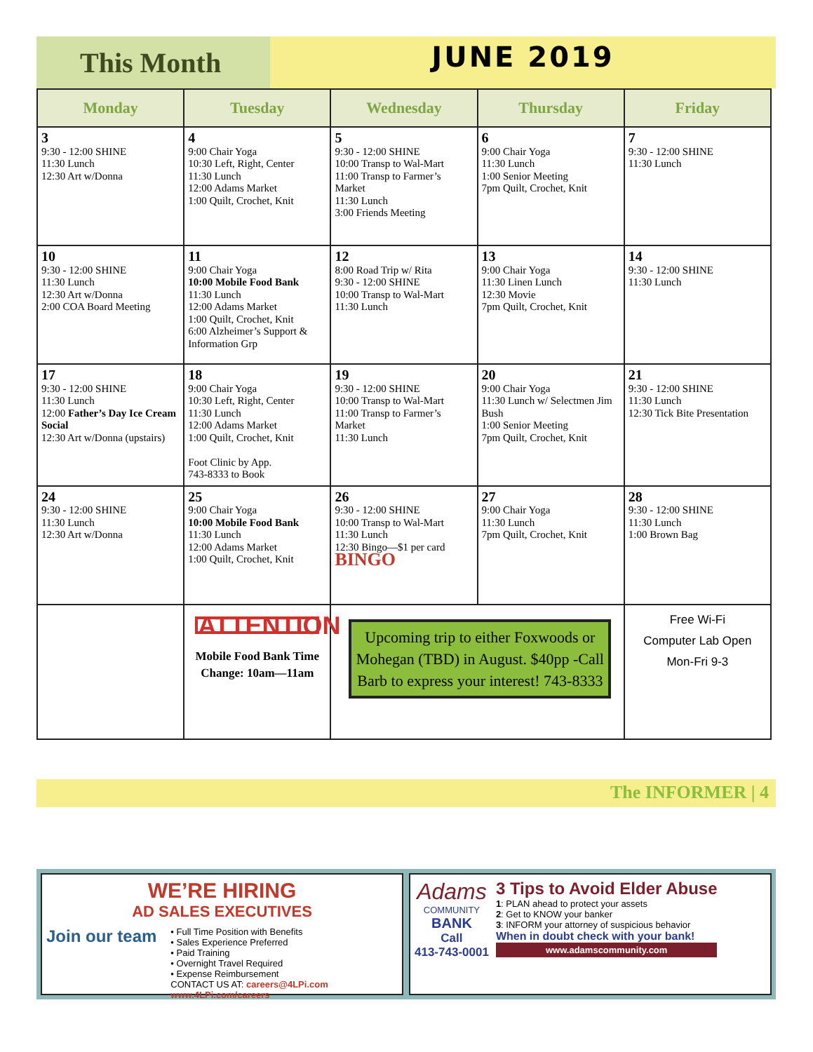This Month
JUNE 2019
| Monday | Tuesday | Wednesday | Thursday | Friday |
| --- | --- | --- | --- | --- |
| 3 9:30 - 12:00 SHINE 11:30 Lunch 12:30 Art w/Donna | 4 9:00 Chair Yoga 10:30 Left, Right, Center 11:30 Lunch 12:00 Adams Market 1:00 Quilt, Crochet, Knit | 5 9:30 - 12:00 SHINE 10:00 Transp to Wal-Mart 11:00 Transp to Farmer’s Market 11:30 Lunch 3:00 Friends Meeting | 6 9:00 Chair Yoga 11:30 Lunch 1:00 Senior Meeting 7pm Quilt, Crochet, Knit | 7 9:30 - 12:00 SHINE 11:30 Lunch |
| 10 9:30 - 12:00 SHINE 11:30 Lunch 12:30 Art w/Donna 2:00 COA Board Meeting | 11 9:00 Chair Yoga 10:00 Mobile Food Bank 11:30 Lunch 12:00 Adams Market 1:00 Quilt, Crochet, Knit 6:00 Alzheimer’s Support & Information Grp | 12 8:00 Road Trip w/ Rita 9:30 - 12:00 SHINE 10:00 Transp to Wal-Mart 11:30 Lunch | 13 9:00 Chair Yoga 11:30 Linen Lunch 12:30 Movie 7pm Quilt, Crochet, Knit | 14 9:30 - 12:00 SHINE 11:30 Lunch |
| 17 9:30 - 12:00 SHINE 11:30 Lunch 12:00 Father’s Day Ice Cream Social 12:30 Art w/Donna (upstairs) | 18 9:00 Chair Yoga 10:30 Left, Right, Center 11:30 Lunch 12:00 Adams Market 1:00 Quilt, Crochet, Knit Foot Clinic by App. 743-8333 to Book | 19 9:30 - 12:00 SHINE 10:00 Transp to Wal-Mart 11:00 Transp to Farmer’s Market 11:30 Lunch | 20 9:00 Chair Yoga 11:30 Lunch w/ Selectmen Jim Bush 1:00 Senior Meeting 7pm Quilt, Crochet, Knit | 21 9:30 - 12:00 SHINE 11:30 Lunch 12:30 Tick Bite Presentation |
| 24 9:30 - 12:00 SHINE 11:30 Lunch 12:30 Art w/Donna | 25 9:00 Chair Yoga 10:00 Mobile Food Bank 11:30 Lunch 12:00 Adams Market 1:00 Quilt, Crochet, Knit | 26 9:30 - 12:00 SHINE 10:00 Transp to Wal-Mart 11:30 Lunch 12:30 Bingo—$1 per card BINGO | 27 9:00 Chair Yoga 11:30 Lunch 7pm Quilt, Crochet, Knit | 28 9:30 - 12:00 SHINE 11:30 Lunch 1:00 Brown Bag |
| | ATTENTION Mobile Food Bank Time Change: 10am—11am | Upcoming trip to either Foxwoods or Mohegan (TBD) in August. $40pp -Call Barb to express your interest! 743-8333 | | Free Wi-Fi Computer Lab Open Mon-Fri 9-3 |
The INFORMER | 4
WE’RE HIRING
AD SALES EXECUTIVES
Join our team
• Full Time Position with Benefits
• Sales Experience Preferred
• Paid Training
• Overnight Travel Required
• Expense Reimbursement
CONTACT US AT: careers@4LPi.com
www.4LPi.com/careers
Adams
COMMUNITY
BANK
Call
413-743-0001
3 Tips to Avoid Elder Abuse
1: PLAN ahead to protect your assets
2: Get to KNOW your banker
3: INFORM your attorney of suspicious behavior
When in doubt check with your bank!
www.adamscommunity.com